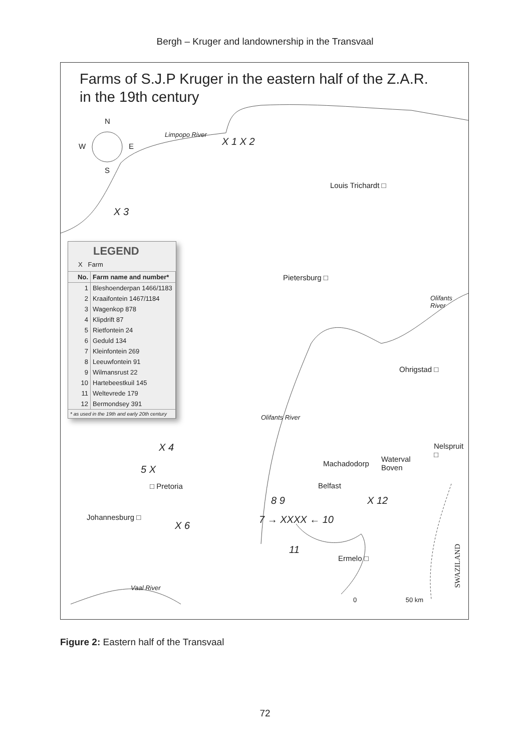Bergh – Kruger and landownership in the Transvaal
Farms of S.J.P Kruger in the eastern half of the Z.A.R.
in the 19th century
N
W E
S
Limpopo River
X 1 X 2
Louis Trichardt □
X 3
LEGEND
X Farm
| No. | Farm name and number* |
| --- | --- |
| 1 | Bleshoenderpan 1466/1183 |
| 2 | Kraaifontein 1467/1184 |
| 3 | Wagenkop 878 |
| 4 | Klipdrift 87 |
| 5 | Rietfontein 24 |
| 6 | Geduld 134 |
| 7 | Kleinfontein 269 |
| 8 | Leeuwfontein 91 |
| 9 | Wilmansrust 22 |
| 10 | Hartebeestkuil 145 |
| 11 | Weltevrede 179 |
| 12 | Bermondsey 391 |
| * as used in the 19th and early 20th century | |
Pietersburg □
Olifants River
Ohrigstad □
Olifants River
Nelspruit □
X 4
Machadodorp
Waterval
Boven
5 X
□ Pretoria Belfast
X 12
8 9
Johannesburg □ 7 → XXXX ← 10
X 6
11
Ermelo □
Vaal River
SWAZILAND
0 50 km
Figure 2: Eastern half of the Transvaal
72